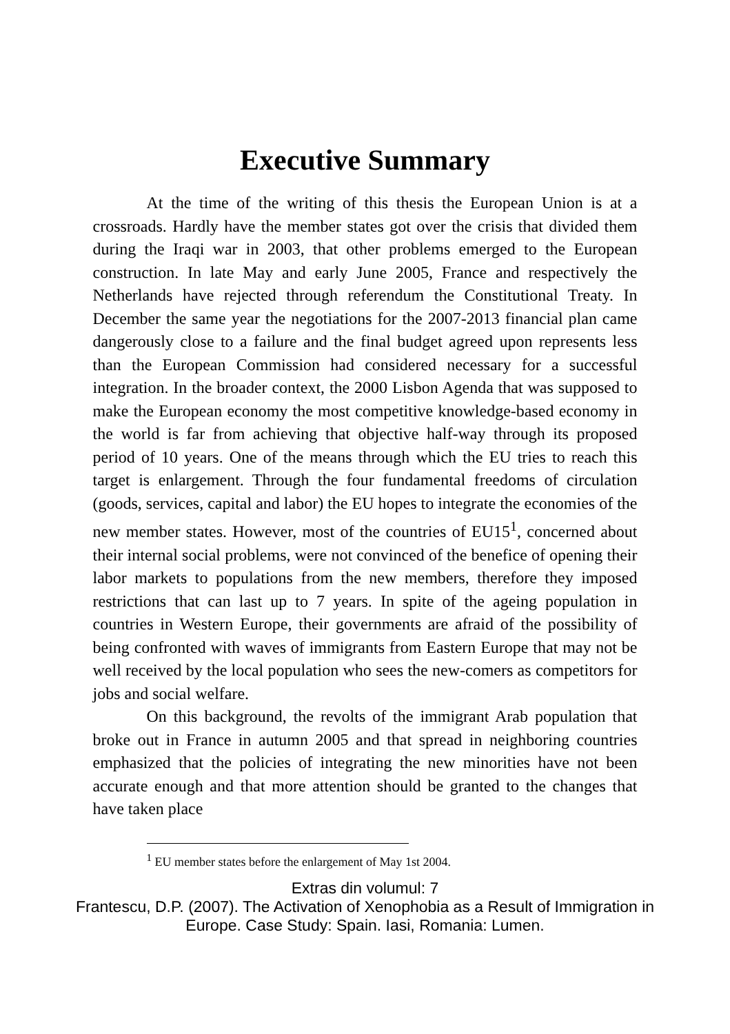Executive Summary
At the time of the writing of this thesis the European Union is at a crossroads. Hardly have the member states got over the crisis that divided them during the Iraqi war in 2003, that other problems emerged to the European construction. In late May and early June 2005, France and respectively the Netherlands have rejected through referendum the Constitutional Treaty. In December the same year the negotiations for the 2007-2013 financial plan came dangerously close to a failure and the final budget agreed upon represents less than the European Commission had considered necessary for a successful integration. In the broader context, the 2000 Lisbon Agenda that was supposed to make the European economy the most competitive knowledge-based economy in the world is far from achieving that objective half-way through its proposed period of 10 years. One of the means through which the EU tries to reach this target is enlargement. Through the four fundamental freedoms of circulation (goods, services, capital and labor) the EU hopes to integrate the economies of the new member states. However, most of the countries of EU15<sup>1</sup>, concerned about their internal social problems, were not convinced of the benefice of opening their labor markets to populations from the new members, therefore they imposed restrictions that can last up to 7 years. In spite of the ageing population in countries in Western Europe, their governments are afraid of the possibility of being confronted with waves of immigrants from Eastern Europe that may not be well received by the local population who sees the new-comers as competitors for jobs and social welfare.
On this background, the revolts of the immigrant Arab population that broke out in France in autumn 2005 and that spread in neighboring countries emphasized that the policies of integrating the new minorities have not been accurate enough and that more attention should be granted to the changes that have taken place
<sup>1</sup> EU member states before the enlargement of May 1st 2004.
Extras din volumul: 7
Frantescu, D.P. (2007). The Activation of Xenophobia as a Result of Immigration in
Europe. Case Study: Spain. Iasi, Romania: Lumen.